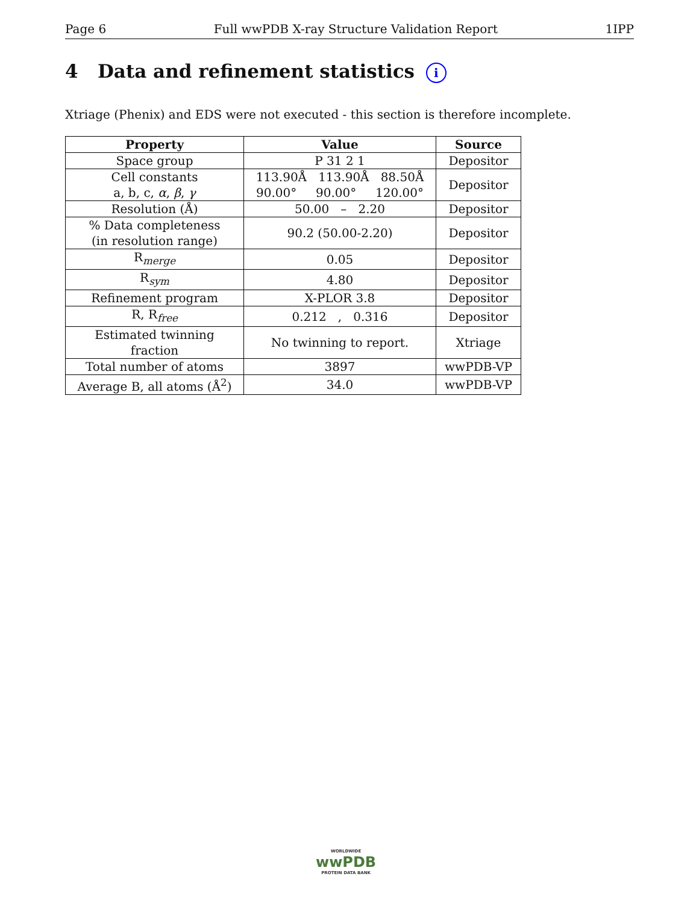Page 6 Full wwPDB X-ray Structure Validation Report 1IPP
4 Data and refinement statistics i
Xtriage (Phenix) and EDS were not executed - this section is therefore incomplete.
| Property | Value | Source |
| --- | --- | --- |
| Space group | P 31 2 1 | Depositor |
| Cell constants a, b, c, α , β , γ | 113.90Å 113.90Å 88.50Å 90.00° 90.00° 120.00° | Depositor |
| Resolution (Å) | 50.00 – 2.20 | Depositor |
| % Data completeness (in resolution range) | 90.2 (50.00-2.20) | Depositor |
| R<sub>merge</sub> | 0.05 | Depositor |
| R<sub>sym</sub> | 4.80 | Depositor |
| Refinement program | X-PLOR 3.8 | Depositor |
| R, R<sub>free</sub> | 0.212 , 0.316 | Depositor |
| Estimated twinning fraction | No twinning to report. | Xtriage |
| Total number of atoms | 3897 | wwPDB-VP |
| Average B, all atoms (Å<sup>2</sup>) | 34.0 | wwPDB-VP |
WORLDWIDE
wwPDB
PROTEIN DATA BANK